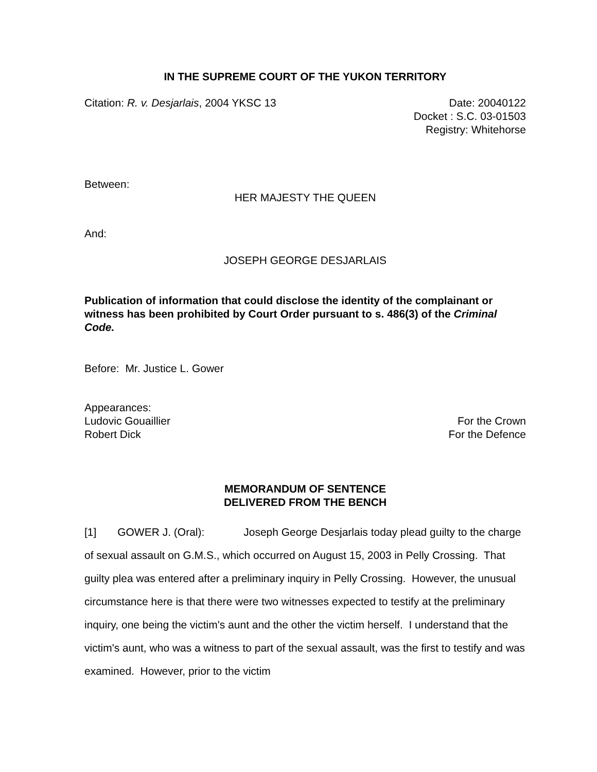IN THE SUPREME COURT OF THE YUKON TERRITORY
Citation: R. v. Desjarlais, 2004 YKSC 13
Date: 20040122
Docket : S.C. 03-01503
Registry: Whitehorse
Between:
HER MAJESTY THE QUEEN
And:
JOSEPH GEORGE DESJARLAIS
Publication of information that could disclose the identity of the complainant or witness has been prohibited by Court Order pursuant to s. 486(3) of the Criminal Code.
Before: Mr. Justice L. Gower
Appearances:
Ludovic Gouaillier For the Crown
Robert Dick For the Defence
MEMORANDUM OF SENTENCE
DELIVERED FROM THE BENCH
[1] GOWER J. (Oral): Joseph George Desjarlais today plead guilty to the charge of sexual assault on G.M.S., which occurred on August 15, 2003 in Pelly Crossing. That guilty plea was entered after a preliminary inquiry in Pelly Crossing. However, the unusual circumstance here is that there were two witnesses expected to testify at the preliminary inquiry, one being the victim's aunt and the other the victim herself. I understand that the victim's aunt, who was a witness to part of the sexual assault, was the first to testify and was examined. However, prior to the victim